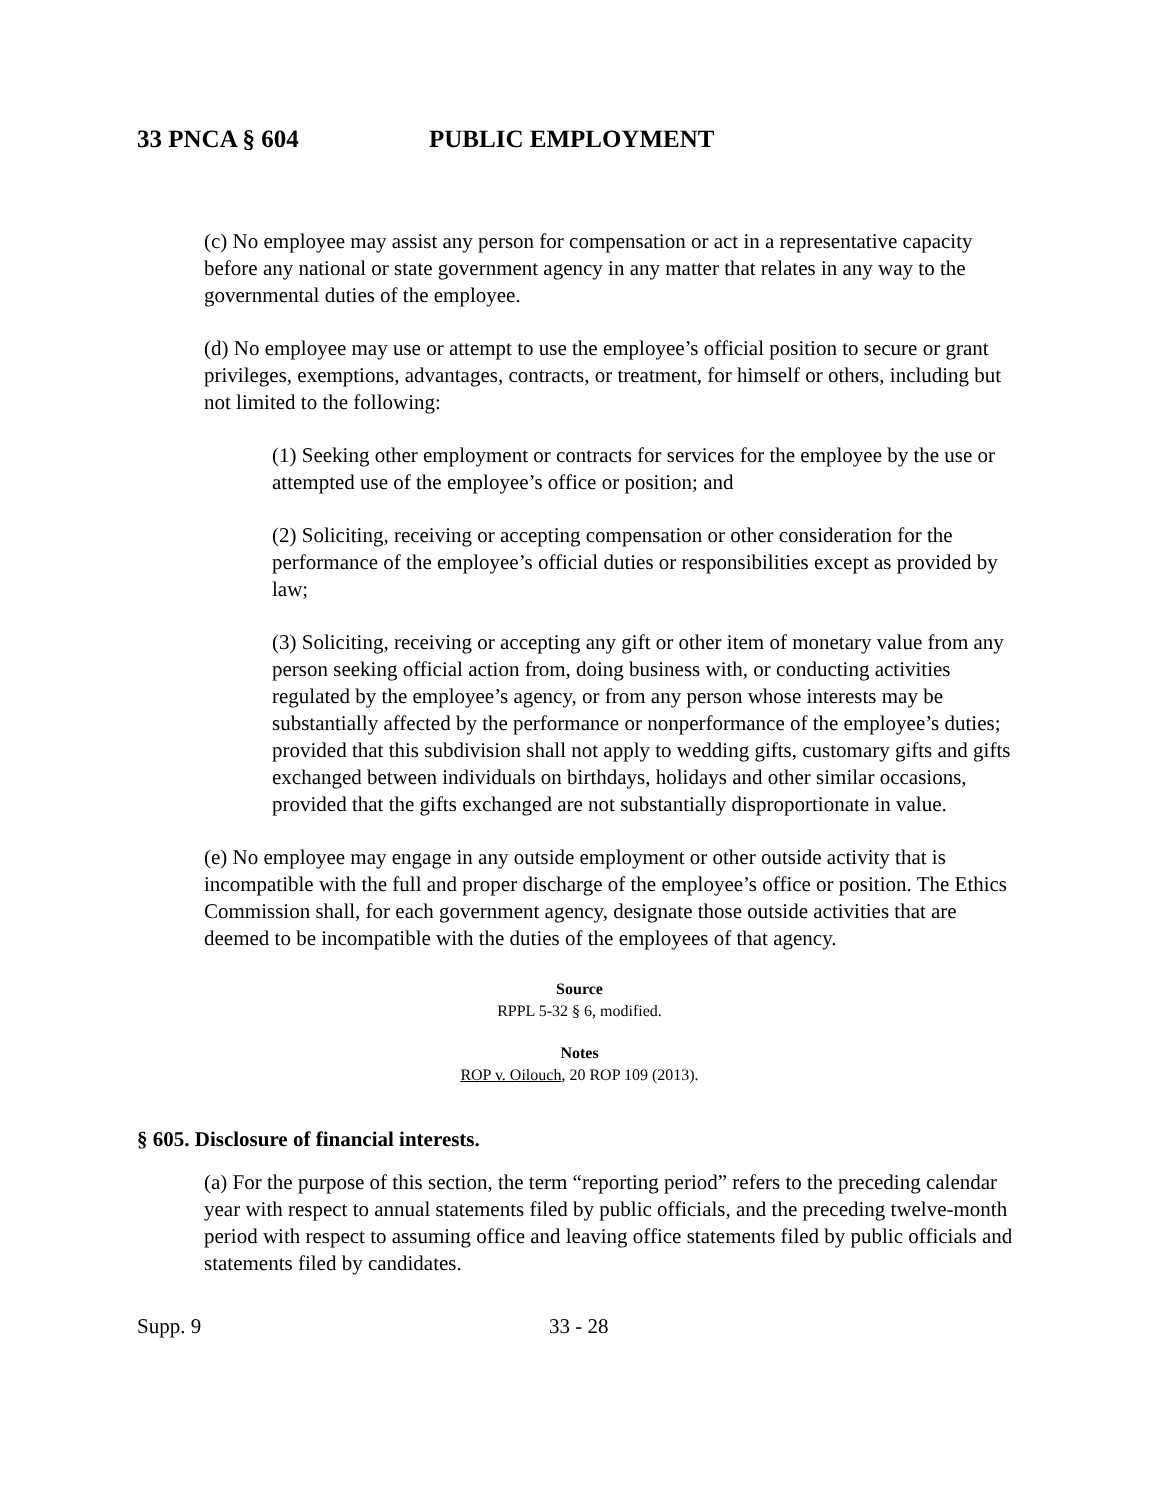33 PNCA § 604 PUBLIC EMPLOYMENT
(c) No employee may assist any person for compensation or act in a representative capacity before any national or state government agency in any matter that relates in any way to the governmental duties of the employee.
(d) No employee may use or attempt to use the employee’s official position to secure or grant privileges, exemptions, advantages, contracts, or treatment, for himself or others, including but not limited to the following:
(1) Seeking other employment or contracts for services for the employee by the use or attempted use of the employee’s office or position; and
(2) Soliciting, receiving or accepting compensation or other consideration for the performance of the employee’s official duties or responsibilities except as provided by law;
(3) Soliciting, receiving or accepting any gift or other item of monetary value from any person seeking official action from, doing business with, or conducting activities regulated by the employee’s agency, or from any person whose interests may be substantially affected by the performance or nonperformance of the employee’s duties; provided that this subdivision shall not apply to wedding gifts, customary gifts and gifts exchanged between individuals on birthdays, holidays and other similar occasions, provided that the gifts exchanged are not substantially disproportionate in value.
(e) No employee may engage in any outside employment or other outside activity that is incompatible with the full and proper discharge of the employee’s office or position. The Ethics Commission shall, for each government agency, designate those outside activities that are deemed to be incompatible with the duties of the employees of that agency.
Source
RPPL 5-32 § 6, modified.
Notes
ROP v. Oilouch, 20 ROP 109 (2013).
§ 605. Disclosure of financial interests.
(a) For the purpose of this section, the term “reporting period” refers to the preceding calendar year with respect to annual statements filed by public officials, and the preceding twelve-month period with respect to assuming office and leaving office statements filed by public officials and statements filed by candidates.
Supp. 9 33 - 28